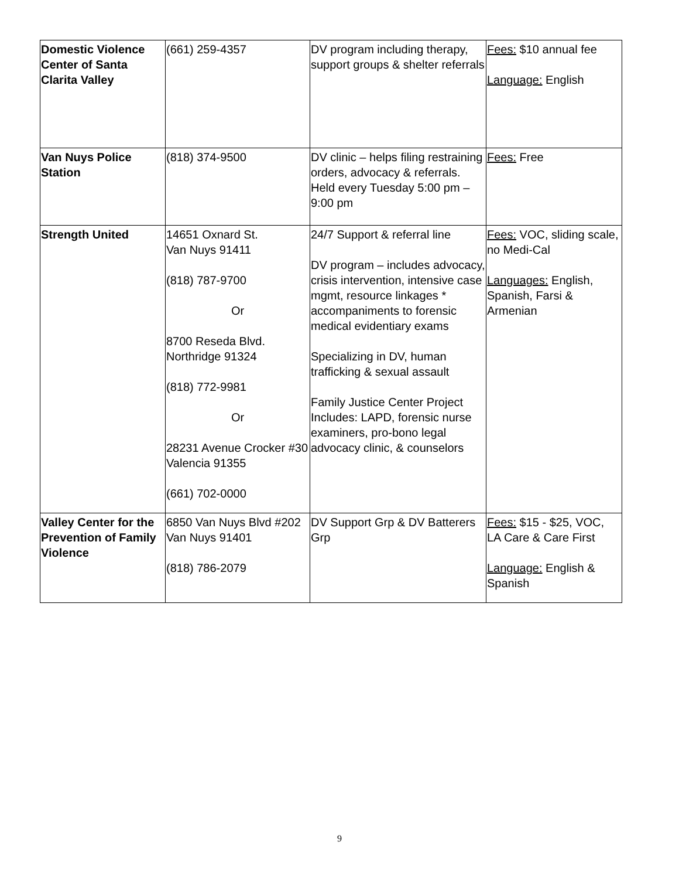| Domestic Violence Center of Santa Clarita Valley | (661) 259-4357 | DV program including therapy, support groups & shelter referrals | Fees: $10 annual fee Language: English |
| Van Nuys Police Station | (818) 374-9500 | DV clinic – helps filing restraining orders, advocacy & referrals. Held every Tuesday 5:00 pm – 9:00 pm | Fees: Free |
| Strength United | 14651 Oxnard St. Van Nuys 91411 (818) 787-9700 Or 8700 Reseda Blvd. Northridge 91324 (818) 772-9981 Or 28231 Avenue Crocker #30 Valencia 91355 (661) 702-0000 | 24/7 Support & referral line DV program – includes advocacy, crisis intervention, intensive case mgmt, resource linkages * accompaniments to forensic medical evidentiary exams Specializing in DV, human trafficking & sexual assault Family Justice Center Project Includes: LAPD, forensic nurse examiners, pro-bono legal advocacy clinic, & counselors | Fees: VOC, sliding scale, no Medi-Cal Languages: English, Spanish, Farsi & Armenian |
| Valley Center for the Prevention of Family Violence | 6850 Van Nuys Blvd #202 Van Nuys 91401 (818) 786-2079 | DV Support Grp & DV Batterers Grp | Fees: $15 - $25, VOC, LA Care & Care First Language: English & Spanish |
9